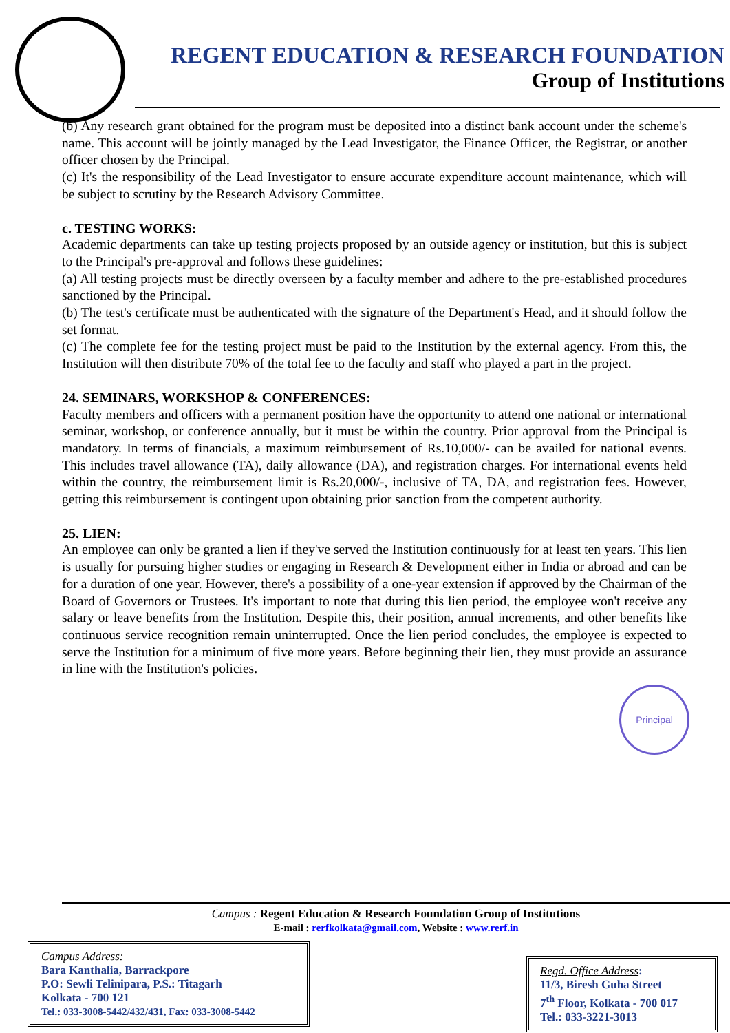REGENT EDUCATION & RESEARCH FOUNDATION
Group of Institutions
(b) Any research grant obtained for the program must be deposited into a distinct bank account under the scheme's name. This account will be jointly managed by the Lead Investigator, the Finance Officer, the Registrar, or another officer chosen by the Principal.
(c) It's the responsibility of the Lead Investigator to ensure accurate expenditure account maintenance, which will be subject to scrutiny by the Research Advisory Committee.
c. TESTING WORKS:
Academic departments can take up testing projects proposed by an outside agency or institution, but this is subject to the Principal's pre-approval and follows these guidelines:
(a) All testing projects must be directly overseen by a faculty member and adhere to the pre-established procedures sanctioned by the Principal.
(b) The test's certificate must be authenticated with the signature of the Department's Head, and it should follow the set format.
(c) The complete fee for the testing project must be paid to the Institution by the external agency. From this, the Institution will then distribute 70% of the total fee to the faculty and staff who played a part in the project.
24. SEMINARS, WORKSHOP & CONFERENCES:
Faculty members and officers with a permanent position have the opportunity to attend one national or international seminar, workshop, or conference annually, but it must be within the country. Prior approval from the Principal is mandatory. In terms of financials, a maximum reimbursement of Rs.10,000/- can be availed for national events. This includes travel allowance (TA), daily allowance (DA), and registration charges. For international events held within the country, the reimbursement limit is Rs.20,000/-, inclusive of TA, DA, and registration fees. However, getting this reimbursement is contingent upon obtaining prior sanction from the competent authority.
25. LIEN:
An employee can only be granted a lien if they've served the Institution continuously for at least ten years. This lien is usually for pursuing higher studies or engaging in Research & Development either in India or abroad and can be for a duration of one year. However, there's a possibility of a one-year extension if approved by the Chairman of the Board of Governors or Trustees. It's important to note that during this lien period, the employee won't receive any salary or leave benefits from the Institution. Despite this, their position, annual increments, and other benefits like continuous service recognition remain uninterrupted. Once the lien period concludes, the employee is expected to serve the Institution for a minimum of five more years. Before beginning their lien, they must provide an assurance in line with the Institution's policies.
Principal
Campus : Regent Education & Research Foundation Group of Institutions
E-mail : rerfkolkata@gmail.com, Website : www.rerf.in
Campus Address:
Bara Kanthalia, Barrackpore
P.O: Sewli Telinipara, P.S.: Titagarh
Kolkata - 700 121
Tel.: 033-3008-5442/432/431, Fax: 033-3008-5442
Regd. Office Address:
11/3, Biresh Guha Street
7<sup>th</sup> Floor, Kolkata - 700 017
Tel.: 033-3221-3013